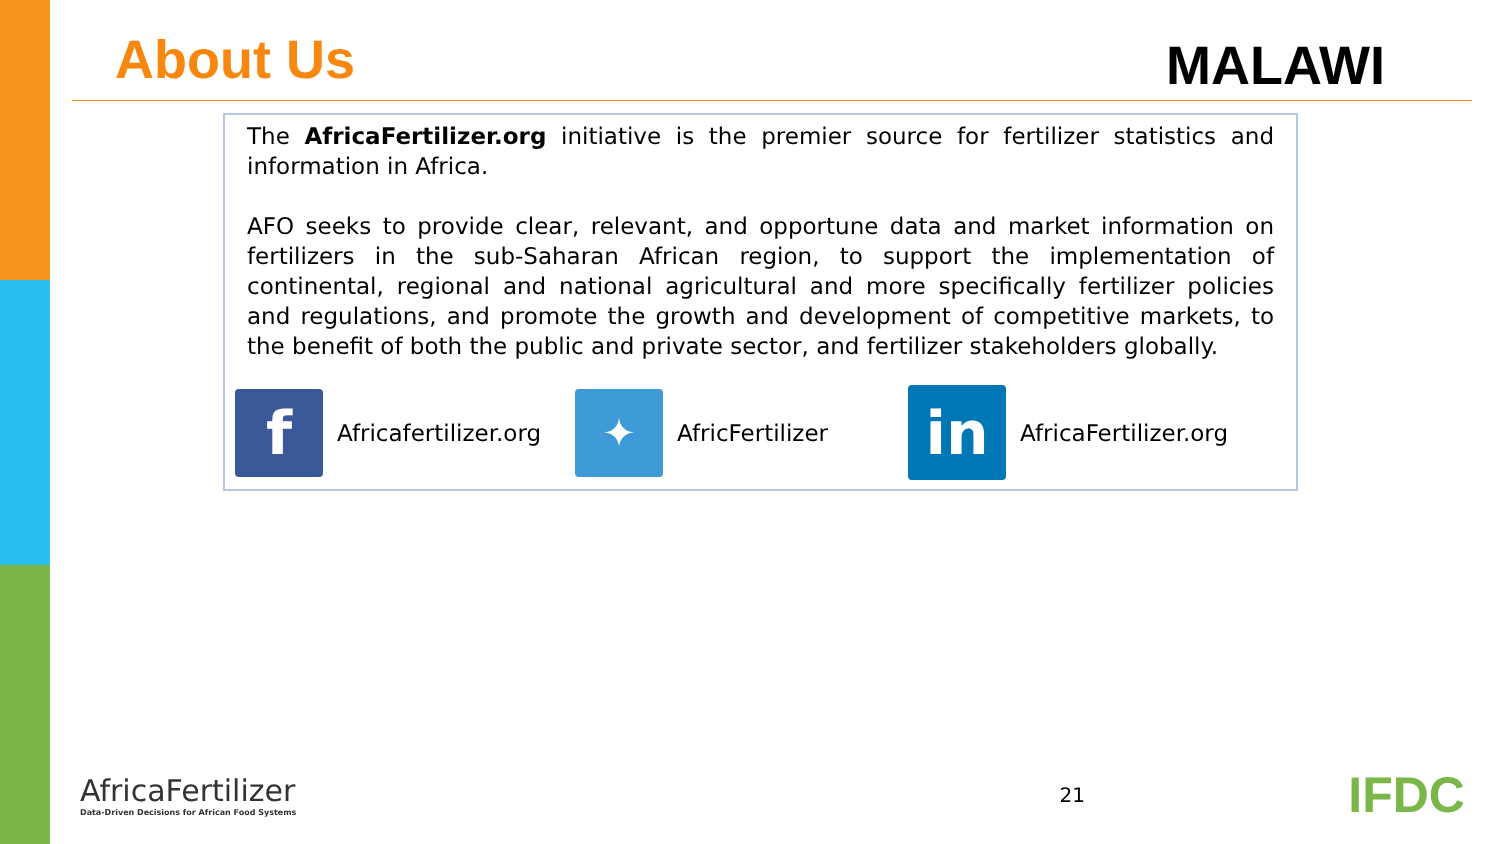About Us
MALAWI
The AfricaFertilizer.org initiative is the premier source for fertilizer statistics and information in Africa.
AFO seeks to provide clear, relevant, and opportune data and market information on fertilizers in the sub-Saharan African region, to support the implementation of continental, regional and national agricultural and more specifically fertilizer policies and regulations, and promote the growth and development of competitive markets, to the benefit of both the public and private sector, and fertilizer stakeholders globally.
f
Africafertilizer.org
✦
AfricFertilizer
in
AfricaFertilizer.org
AfricaFertilizer
Data-Driven Decisions for African Food Systems
21
IFDC